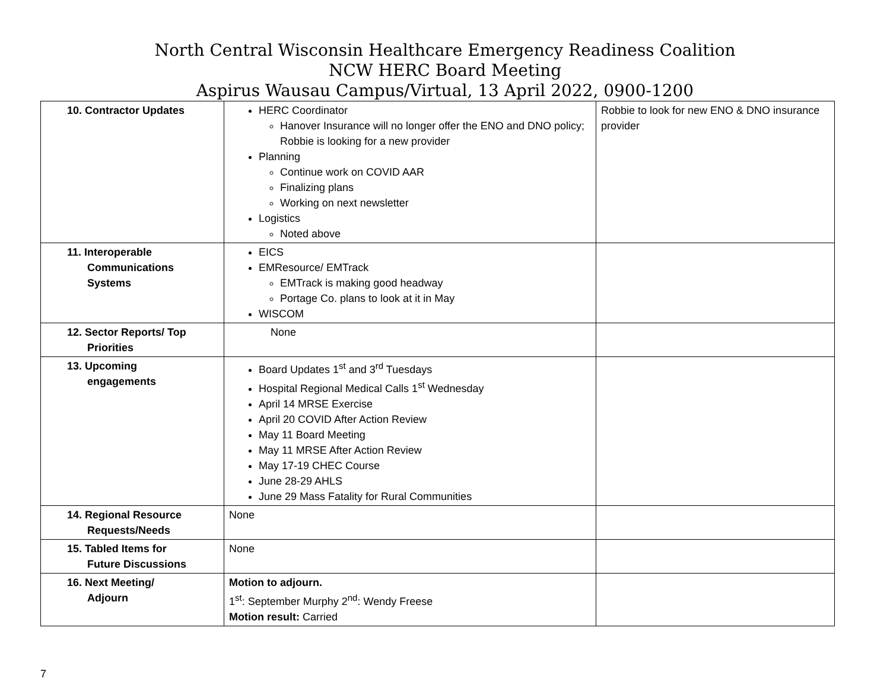North Central Wisconsin Healthcare Emergency Readiness Coalition
NCW HERC Board Meeting
Aspirus Wausau Campus/Virtual, 13 April 2022, 0900-1200
| 10. Contractor Updates | HERC Coordinator Hanover Insurance will no longer offer the ENO and DNO policy; Robbie is looking for a new provider Planning Continue work on COVID AAR Finalizing plans Working on next newsletter Logistics Noted above | Robbie to look for new ENO & DNO insurance provider |
| 11. Interoperable Communications Systems | EICS EMResource/ EMTrack EMTrack is making good headway Portage Co. plans to look at it in May WISCOM | |
| 12. Sector Reports/ Top Priorities | None | |
| 13. Upcoming engagements | Board Updates 1<sup>st</sup> and 3<sup>rd</sup> Tuesdays Hospital Regional Medical Calls 1<sup>st</sup> Wednesday April 14 MRSE Exercise April 20 COVID After Action Review May 11 Board Meeting May 11 MRSE After Action Review May 17-19 CHEC Course June 28-29 AHLS June 29 Mass Fatality for Rural Communities | |
| 14. Regional Resource Requests/Needs | None | |
| 15. Tabled Items for Future Discussions | None | |
| 16. Next Meeting/ Adjourn | Motion to adjourn. 1<sup>st</sup>: September Murphy 2<sup>nd</sup>: Wendy Freese Motion result: Carried | |
7